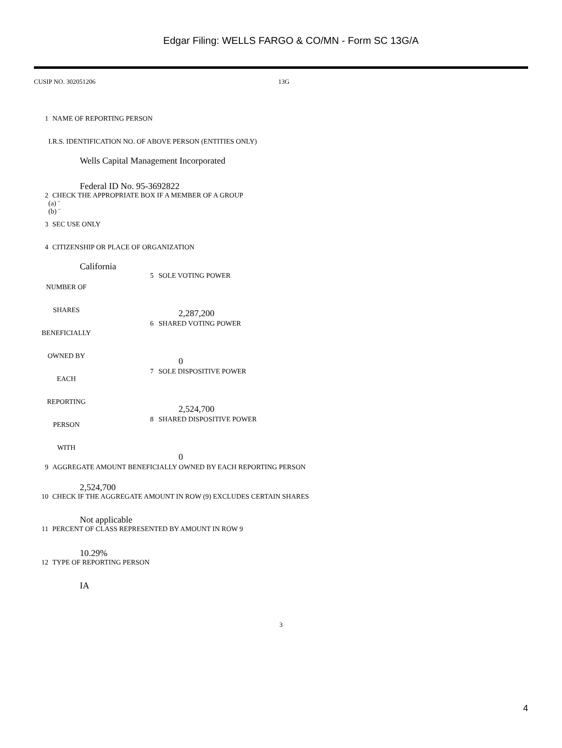Edgar Filing: WELLS FARGO & CO/MN - Form SC 13G/A
CUSIP NO. 302051206 13G
1 NAME OF REPORTING PERSON
I.R.S. IDENTIFICATION NO. OF ABOVE PERSON (ENTITIES ONLY)
Wells Capital Management Incorporated
Federal ID No. 95-3692822
2 CHECK THE APPROPRIATE BOX IF A MEMBER OF A GROUP
(a) ¨
(b) ¨
3 SEC USE ONLY
4 CITIZENSHIP OR PLACE OF ORGANIZATION
California
| NUMBER OF SHARES BENEFICIALLY OWNED BY EACH REPORTING PERSON WITH | 5 SOLE VOTING POWER 2,287,200 6 SHARED VOTING POWER 0 7 SOLE DISPOSITIVE POWER 2,524,700 8 SHARED DISPOSITIVE POWER 0 |
9 AGGREGATE AMOUNT BENEFICIALLY OWNED BY EACH REPORTING PERSON
2,524,700
10 CHECK IF THE AGGREGATE AMOUNT IN ROW (9) EXCLUDES CERTAIN SHARES
Not applicable
11 PERCENT OF CLASS REPRESENTED BY AMOUNT IN ROW 9
10.29%
12 TYPE OF REPORTING PERSON
IA
3
4